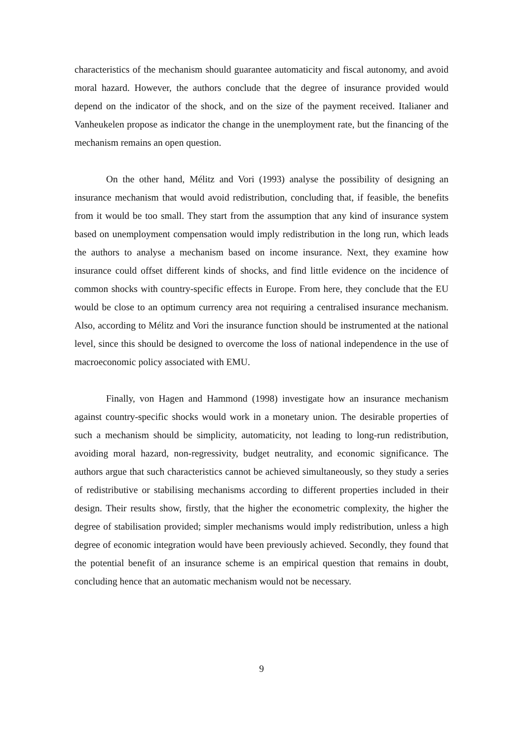characteristics of the mechanism should guarantee automaticity and fiscal autonomy, and avoid moral hazard. However, the authors conclude that the degree of insurance provided would depend on the indicator of the shock, and on the size of the payment received. Italianer and Vanheukelen propose as indicator the change in the unemployment rate, but the financing of the mechanism remains an open question.
On the other hand, Mélitz and Vori (1993) analyse the possibility of designing an insurance mechanism that would avoid redistribution, concluding that, if feasible, the benefits from it would be too small. They start from the assumption that any kind of insurance system based on unemployment compensation would imply redistribution in the long run, which leads the authors to analyse a mechanism based on income insurance. Next, they examine how insurance could offset different kinds of shocks, and find little evidence on the incidence of common shocks with country-specific effects in Europe. From here, they conclude that the EU would be close to an optimum currency area not requiring a centralised insurance mechanism. Also, according to Mélitz and Vori the insurance function should be instrumented at the national level, since this should be designed to overcome the loss of national independence in the use of macroeconomic policy associated with EMU.
Finally, von Hagen and Hammond (1998) investigate how an insurance mechanism against country-specific shocks would work in a monetary union. The desirable properties of such a mechanism should be simplicity, automaticity, not leading to long-run redistribution, avoiding moral hazard, non-regressivity, budget neutrality, and economic significance. The authors argue that such characteristics cannot be achieved simultaneously, so they study a series of redistributive or stabilising mechanisms according to different properties included in their design. Their results show, firstly, that the higher the econometric complexity, the higher the degree of stabilisation provided; simpler mechanisms would imply redistribution, unless a high degree of economic integration would have been previously achieved. Secondly, they found that the potential benefit of an insurance scheme is an empirical question that remains in doubt, concluding hence that an automatic mechanism would not be necessary.
9